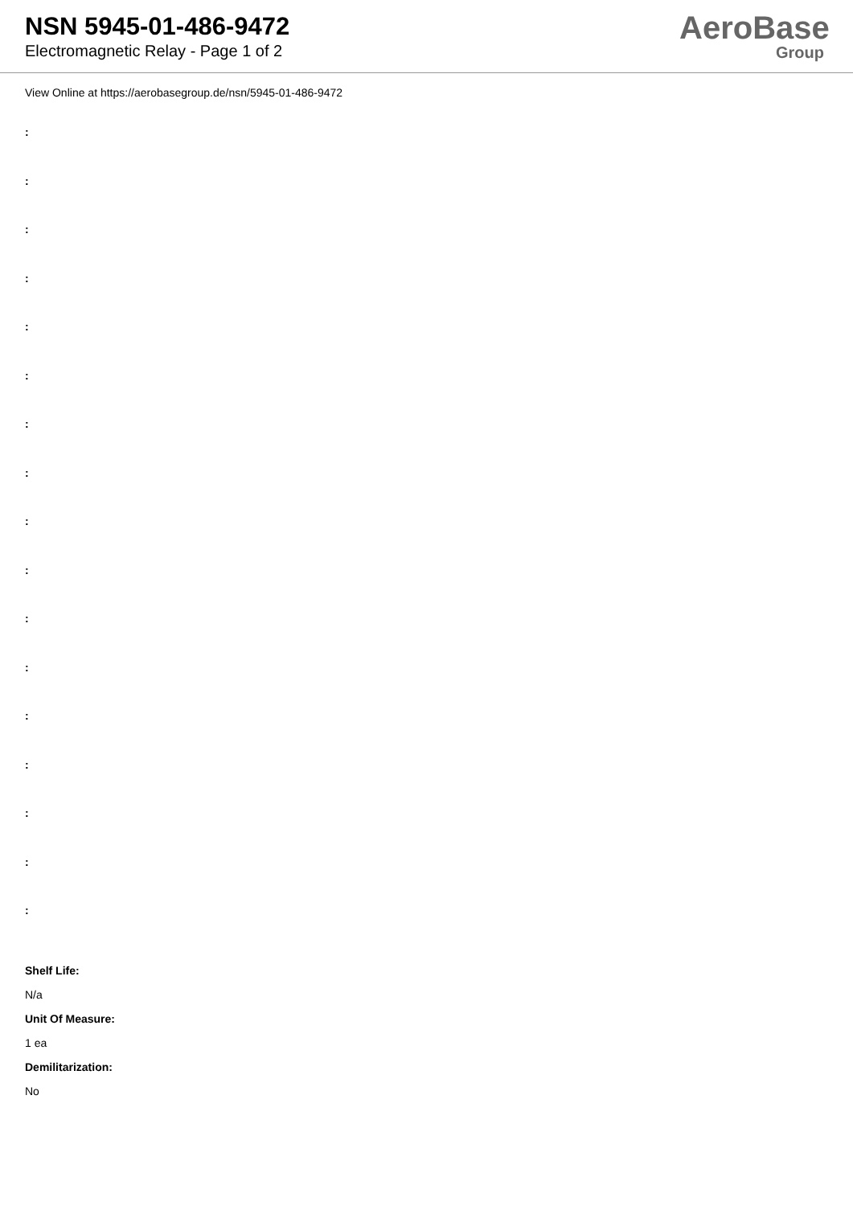NSN 5945-01-486-9472
Electromagnetic Relay - Page 1 of 2
AeroBase
Group
View Online at https://aerobasegroup.de/nsn/5945-01-486-9472
:
:
:
:
:
:
:
:
:
:
:
:
:
:
:
:
:
Shelf Life:
N/a
Unit Of Measure:
1 ea
Demilitarization:
No